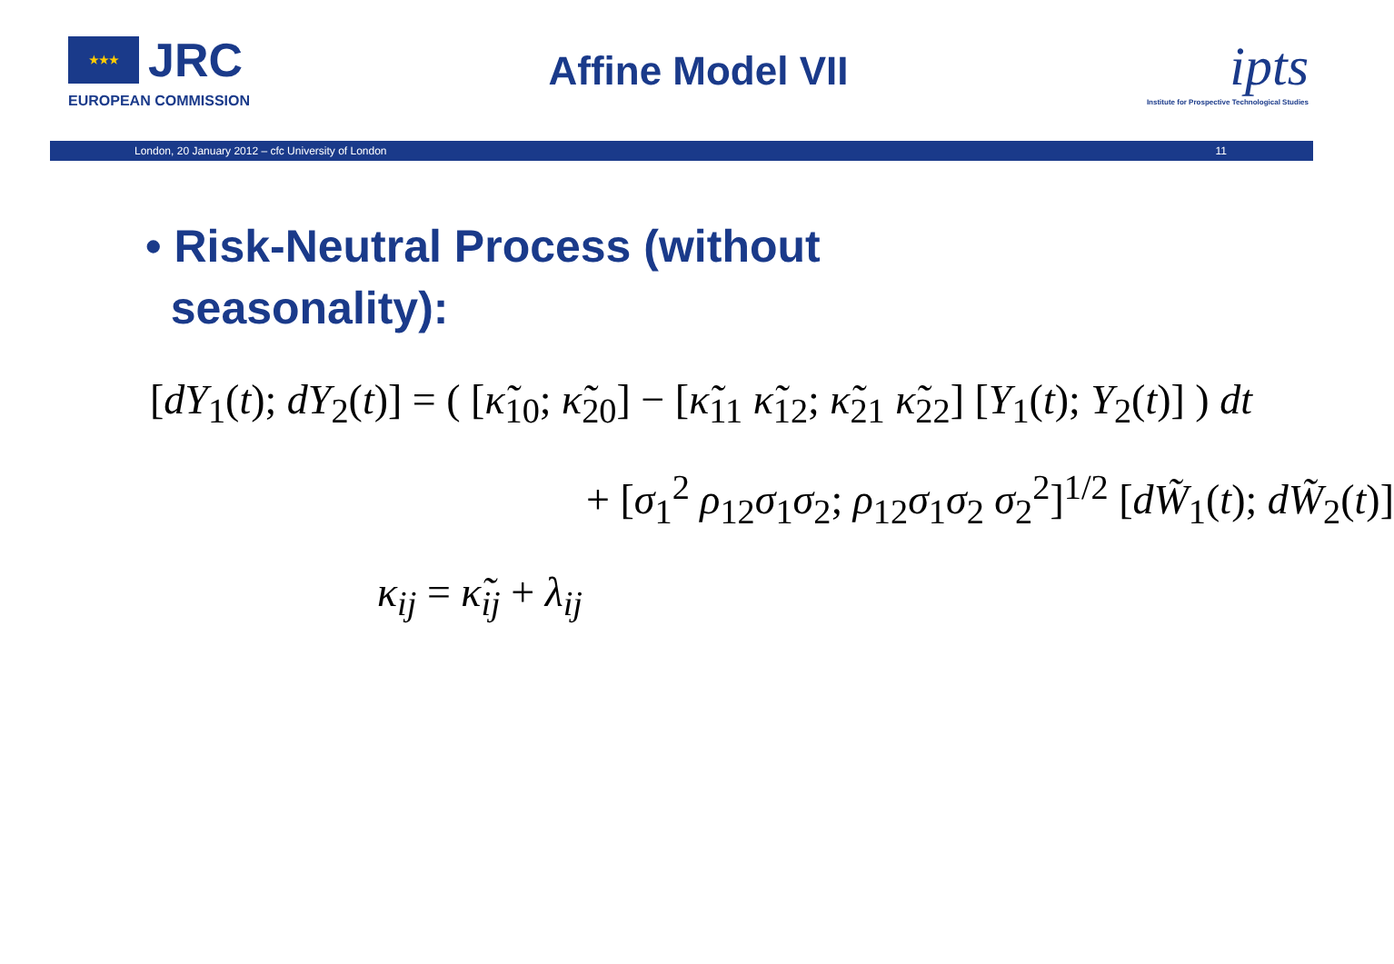★★★ JRC
EUROPEAN COMMISSION
Affine Model VII
ipts
Institute for Prospective Technological Studies
London, 20 January 2012 – cfc University of London 11
• Risk-Neutral Process (without
seasonality):
[dY<sub>1</sub>(t); dY<sub>2</sub>(t)] = ( [κ̃<sub>10</sub>; κ̃<sub>20</sub>] − [κ̃<sub>11</sub> κ̃<sub>12</sub>; κ̃<sub>21</sub> κ̃<sub>22</sub>] [Y<sub>1</sub>(t); Y<sub>2</sub>(t)] ) dt
+ [σ<sub>1</sub><sup>2</sup> ρ<sub>12</sub>σ<sub>1</sub>σ<sub>2</sub>; ρ<sub>12</sub>σ<sub>1</sub>σ<sub>2</sub> σ<sub>2</sub><sup>2</sup>]<sup>1/2</sup> [dW̃<sub>1</sub>(t); dW̃<sub>2</sub>(t)]
κ<sub>ij</sub> = κ̃<sub>ij</sub> + λ<sub>ij</sub>